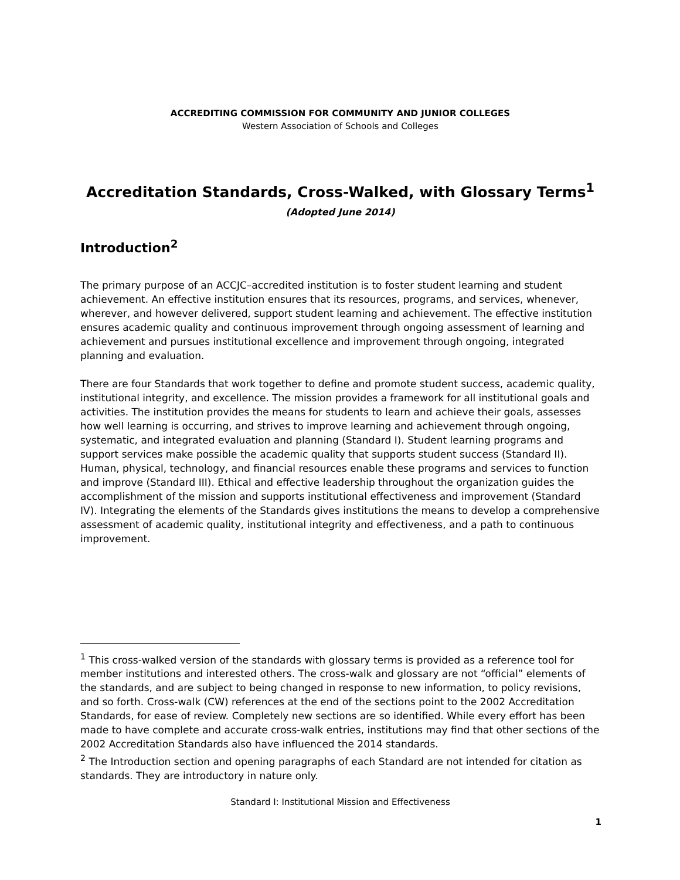ACCREDITING COMMISSION FOR COMMUNITY AND JUNIOR COLLEGES
Western Association of Schools and Colleges
Accreditation Standards, Cross-Walked, with Glossary Terms<sup>1</sup>
(Adopted June 2014)
Introduction<sup>2</sup>
The primary purpose of an ACCJC–accredited institution is to foster student learning and student achievement. An effective institution ensures that its resources, programs, and services, whenever, wherever, and however delivered, support student learning and achievement. The effective institution ensures academic quality and continuous improvement through ongoing assessment of learning and achievement and pursues institutional excellence and improvement through ongoing, integrated planning and evaluation.
There are four Standards that work together to define and promote student success, academic quality, institutional integrity, and excellence. The mission provides a framework for all institutional goals and activities. The institution provides the means for students to learn and achieve their goals, assesses how well learning is occurring, and strives to improve learning and achievement through ongoing, systematic, and integrated evaluation and planning (Standard I). Student learning programs and support services make possible the academic quality that supports student success (Standard II). Human, physical, technology, and financial resources enable these programs and services to function and improve (Standard III). Ethical and effective leadership throughout the organization guides the accomplishment of the mission and supports institutional effectiveness and improvement (Standard IV). Integrating the elements of the Standards gives institutions the means to develop a comprehensive assessment of academic quality, institutional integrity and effectiveness, and a path to continuous improvement.
<sup>1</sup> This cross-walked version of the standards with glossary terms is provided as a reference tool for member institutions and interested others. The cross-walk and glossary are not “official” elements of the standards, and are subject to being changed in response to new information, to policy revisions, and so forth. Cross-walk (CW) references at the end of the sections point to the 2002 Accreditation Standards, for ease of review. Completely new sections are so identified. While every effort has been made to have complete and accurate cross-walk entries, institutions may find that other sections of the 2002 Accreditation Standards also have influenced the 2014 standards.
<sup>2</sup> The Introduction section and opening paragraphs of each Standard are not intended for citation as standards. They are introductory in nature only.
Standard I: Institutional Mission and Effectiveness
1